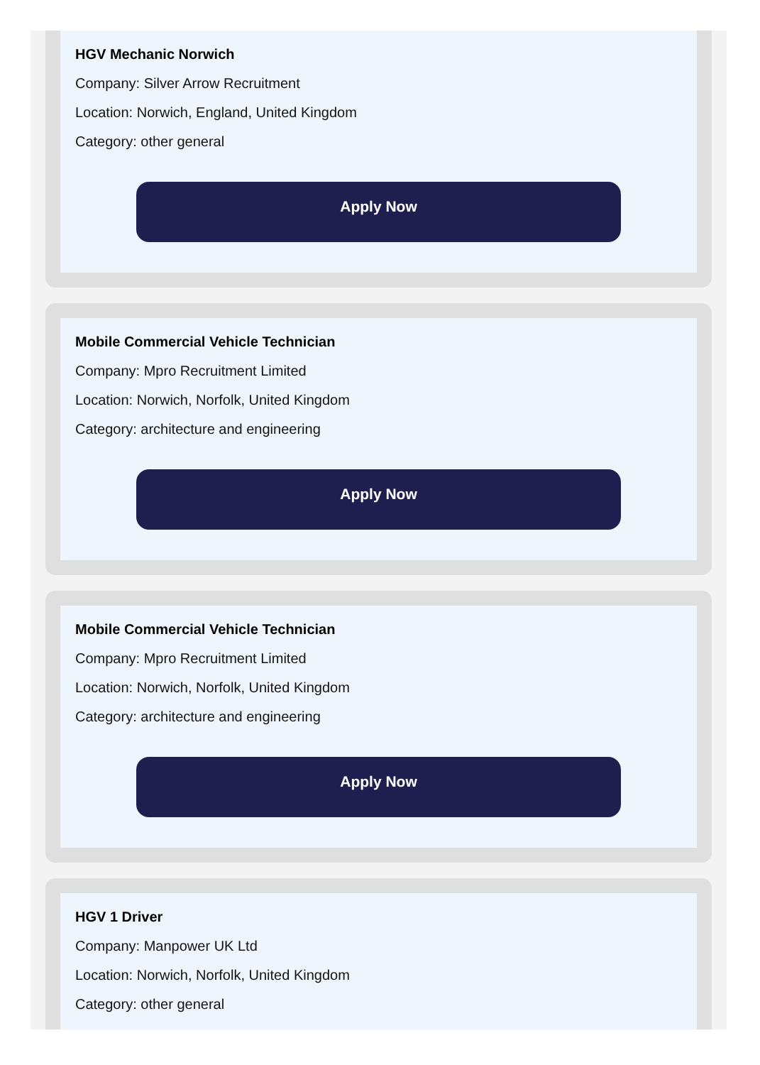HGV Mechanic Norwich
Company: Silver Arrow Recruitment
Location: Norwich, England, United Kingdom
Category: other general
Apply Now
Mobile Commercial Vehicle Technician
Company: Mpro Recruitment Limited
Location: Norwich, Norfolk, United Kingdom
Category: architecture and engineering
Apply Now
Mobile Commercial Vehicle Technician
Company: Mpro Recruitment Limited
Location: Norwich, Norfolk, United Kingdom
Category: architecture and engineering
Apply Now
HGV 1 Driver
Company: Manpower UK Ltd
Location: Norwich, Norfolk, United Kingdom
Category: other general